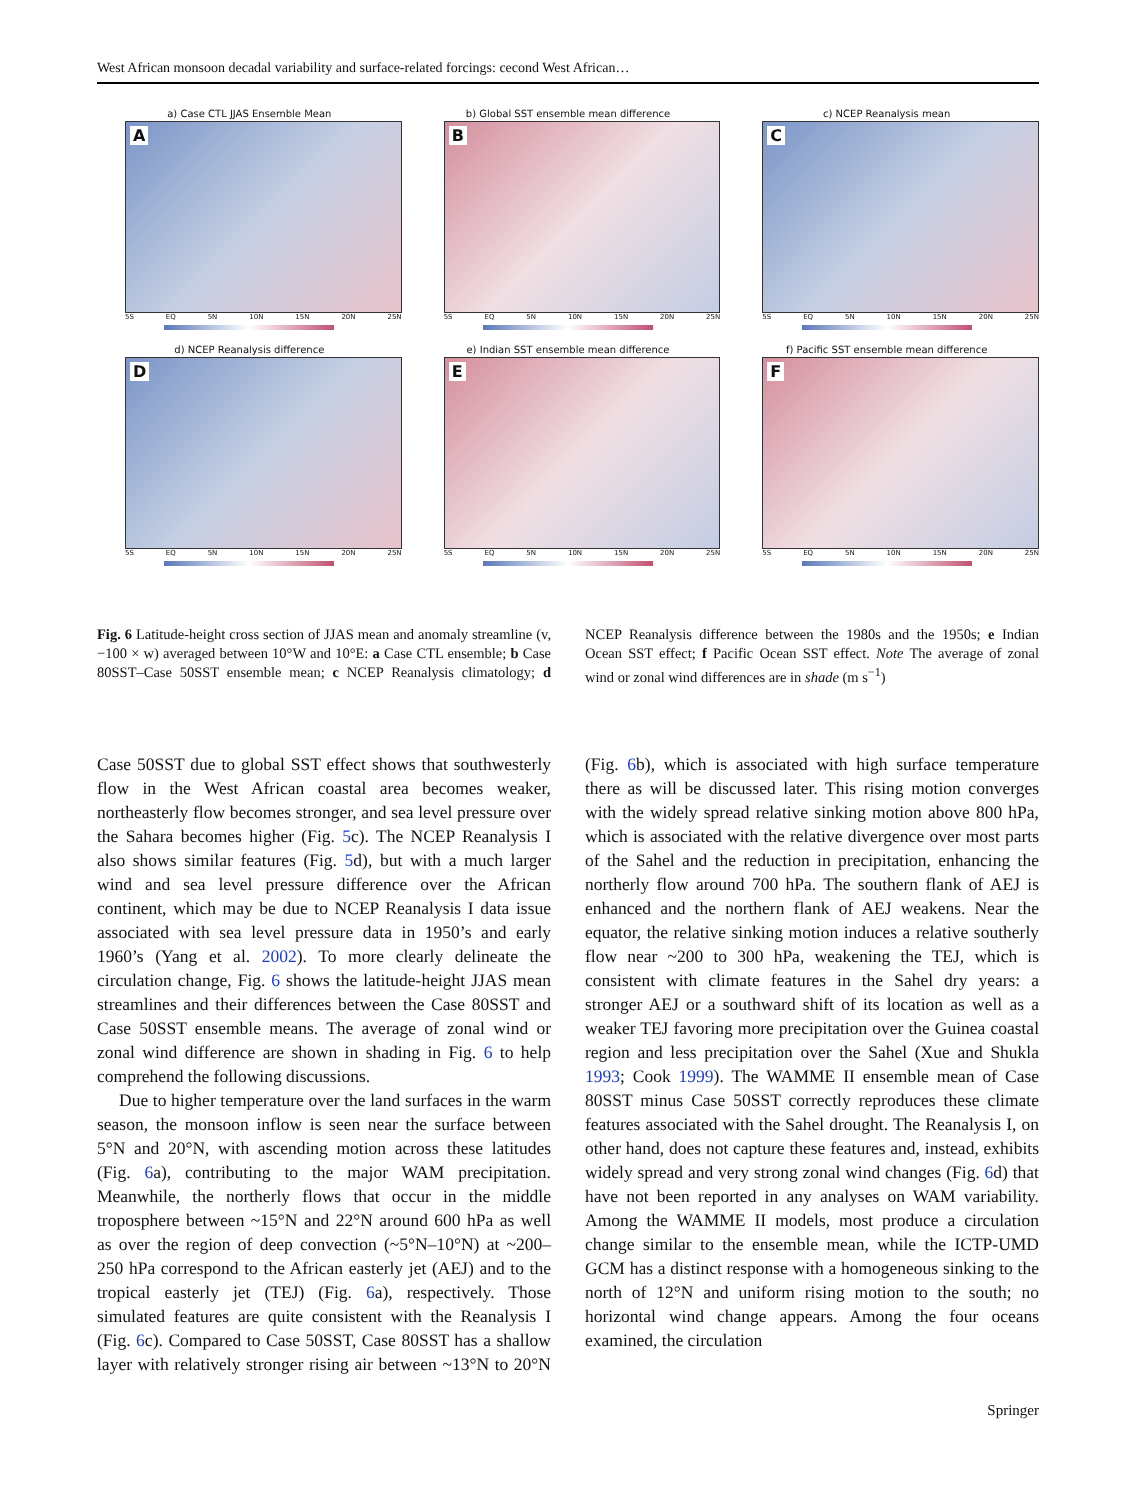West African monsoon decadal variability and surface-related forcings: cecond West African…
a) Case CTL JJAS Ensemble Mean
A
5S EQ 5N 10N 15N 20N 25N
b) Global SST ensemble mean difference
B
5S EQ 5N 10N 15N 20N 25N
c) NCEP Reanalysis mean
C
5S EQ 5N 10N 15N 20N 25N
d) NCEP Reanalysis difference
D
5S EQ 5N 10N 15N 20N 25N
e) Indian SST ensemble mean difference
E
5S EQ 5N 10N 15N 20N 25N
f) Pacific SST ensemble mean difference
F
5S EQ 5N 10N 15N 20N 25N
Fig. 6 Latitude-height cross section of JJAS mean and anomaly streamline (v, −100 × w) averaged between 10°W and 10°E: a Case CTL ensemble; b Case 80SST–Case 50SST ensemble mean; c NCEP Reanalysis climatology; d NCEP Reanalysis difference between the 1980s and the 1950s; e Indian Ocean SST effect; f Pacific Ocean SST effect. Note The average of zonal wind or zonal wind differences are in shade (m s<sup>−1</sup>)
Case 50SST due to global SST effect shows that southwesterly flow in the West African coastal area becomes weaker, northeasterly flow becomes stronger, and sea level pressure over the Sahara becomes higher (Fig. 5c). The NCEP Reanalysis I also shows similar features (Fig. 5d), but with a much larger wind and sea level pressure difference over the African continent, which may be due to NCEP Reanalysis I data issue associated with sea level pressure data in 1950’s and early 1960’s (Yang et al. 2002). To more clearly delineate the circulation change, Fig. 6 shows the latitude-height JJAS mean streamlines and their differences between the Case 80SST and Case 50SST ensemble means. The average of zonal wind or zonal wind difference are shown in shading in Fig. 6 to help comprehend the following discussions.
Due to higher temperature over the land surfaces in the warm season, the monsoon inflow is seen near the surface between 5°N and 20°N, with ascending motion across these latitudes (Fig. 6a), contributing to the major WAM precipitation. Meanwhile, the northerly flows that occur in the middle troposphere between ~15°N and 22°N around 600 hPa as well as over the region of deep convection (~5°N–10°N) at ~200–250 hPa correspond to the African easterly jet (AEJ) and to the tropical easterly jet (TEJ) (Fig. 6a), respectively. Those simulated features are quite consistent with the Reanalysis I (Fig. 6c). Compared to Case 50SST, Case 80SST has a shallow layer with relatively stronger rising air between ~13°N to 20°N (Fig. 6b), which is associated with high surface temperature there as will be discussed later. This rising motion converges with the widely spread relative sinking motion above 800 hPa, which is associated with the relative divergence over most parts of the Sahel and the reduction in precipitation, enhancing the northerly flow around 700 hPa. The southern flank of AEJ is enhanced and the northern flank of AEJ weakens. Near the equator, the relative sinking motion induces a relative southerly flow near ~200 to 300 hPa, weakening the TEJ, which is consistent with climate features in the Sahel dry years: a stronger AEJ or a southward shift of its location as well as a weaker TEJ favoring more precipitation over the Guinea coastal region and less precipitation over the Sahel (Xue and Shukla 1993; Cook 1999). The WAMME II ensemble mean of Case 80SST minus Case 50SST correctly reproduces these climate features associated with the Sahel drought. The Reanalysis I, on other hand, does not capture these features and, instead, exhibits widely spread and very strong zonal wind changes (Fig. 6d) that have not been reported in any analyses on WAM variability. Among the WAMME II models, most produce a circulation change similar to the ensemble mean, while the ICTP-UMD GCM has a distinct response with a homogeneous sinking to the north of 12°N and uniform rising motion to the south; no horizontal wind change appears. Among the four oceans examined, the circulation
Springer